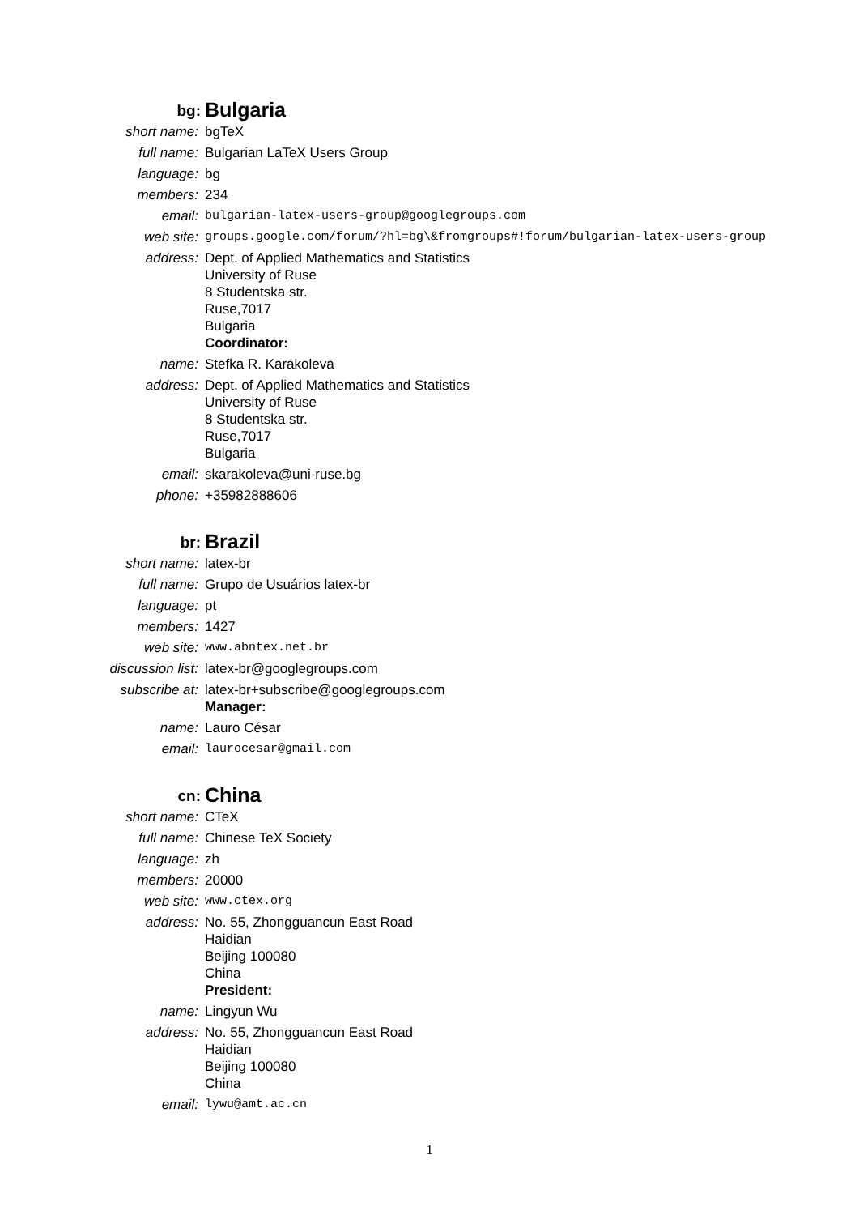| bg: | Bulgaria |
| short name: | bgTeX |
| full name: | Bulgarian LaTeX Users Group |
| language: | bg |
| members: | 234 |
| email: | bulgarian-latex-users-group@googlegroups.com |
| web site: | groups.google.com/forum/?hl=bg\&fromgroups#!forum/bulgarian-latex-users-group |
| address: | Dept. of Applied Mathematics and Statistics University of Ruse 8 Studentska str. Ruse,7017 Bulgaria Coordinator: |
| name: | Stefka R. Karakoleva |
| address: | Dept. of Applied Mathematics and Statistics University of Ruse 8 Studentska str. Ruse,7017 Bulgaria |
| email: | skarakoleva@uni-ruse.bg |
| phone: | +35982888606 |
| br: | Brazil |
| short name: | latex-br |
| full name: | Grupo de Usuários latex-br |
| language: | pt |
| members: | 1427 |
| web site: | www.abntex.net.br |
| discussion list: | latex-br@googlegroups.com |
| subscribe at: | latex-br+subscribe@googlegroups.com Manager: |
| name: | Lauro César |
| email: | laurocesar@gmail.com |
| cn: | China |
| short name: | CTeX |
| full name: | Chinese TeX Society |
| language: | zh |
| members: | 20000 |
| web site: | www.ctex.org |
| address: | No. 55, Zhongguancun East Road Haidian Beijing 100080 China President: |
| name: | Lingyun Wu |
| address: | No. 55, Zhongguancun East Road Haidian Beijing 100080 China |
| email: | lywu@amt.ac.cn |
1